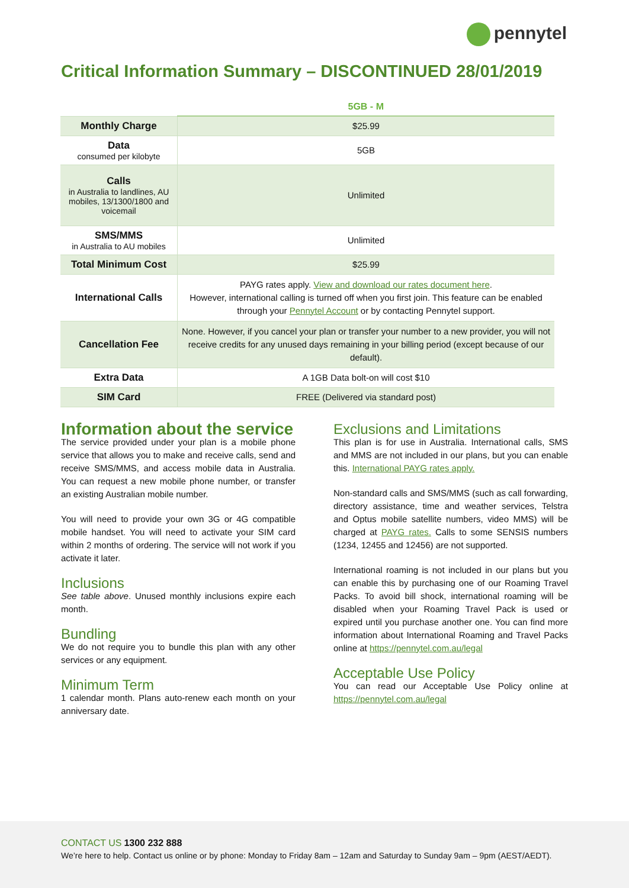pennytel
Critical Information Summary – DISCONTINUED 28/01/2019
| | 5GB - M |
| --- | --- |
| Monthly Charge | $25.99 |
| Data consumed per kilobyte | 5GB |
| Calls in Australia to landlines, AU mobiles, 13/1300/1800 and voicemail | Unlimited |
| SMS/MMS in Australia to AU mobiles | Unlimited |
| Total Minimum Cost | $25.99 |
| International Calls | PAYG rates apply. View and download our rates document here . However, international calling is turned off when you first join. This feature can be enabled through your Pennytel Account or by contacting Pennytel support. |
| Cancellation Fee | None. However, if you cancel your plan or transfer your number to a new provider, you will not receive credits for any unused days remaining in your billing period (except because of our default). |
| Extra Data | A 1GB Data bolt-on will cost $10 |
| SIM Card | FREE (Delivered via standard post) |
Information about the service
The service provided under your plan is a mobile phone service that allows you to make and receive calls, send and receive SMS/MMS, and access mobile data in Australia. You can request a new mobile phone number, or transfer an existing Australian mobile number.
You will need to provide your own 3G or 4G compatible mobile handset. You will need to activate your SIM card within 2 months of ordering. The service will not work if you activate it later.
Inclusions
See table above. Unused monthly inclusions expire each month.
Bundling
We do not require you to bundle this plan with any other services or any equipment.
Minimum Term
1 calendar month. Plans auto-renew each month on your anniversary date.
Exclusions and Limitations
This plan is for use in Australia. International calls, SMS and MMS are not included in our plans, but you can enable this. International PAYG rates apply.
Non-standard calls and SMS/MMS (such as call forwarding, directory assistance, time and weather services, Telstra and Optus mobile satellite numbers, video MMS) will be charged at PAYG rates. Calls to some SENSIS numbers (1234, 12455 and 12456) are not supported.
International roaming is not included in our plans but you can enable this by purchasing one of our Roaming Travel Packs. To avoid bill shock, international roaming will be disabled when your Roaming Travel Pack is used or expired until you purchase another one. You can find more information about International Roaming and Travel Packs online at https://pennytel.com.au/legal
Acceptable Use Policy
You can read our Acceptable Use Policy online at https://pennytel.com.au/legal
CONTACT US 1300 232 888
We’re here to help. Contact us online or by phone: Monday to Friday 8am – 12am and Saturday to Sunday 9am – 9pm (AEST/AEDT).